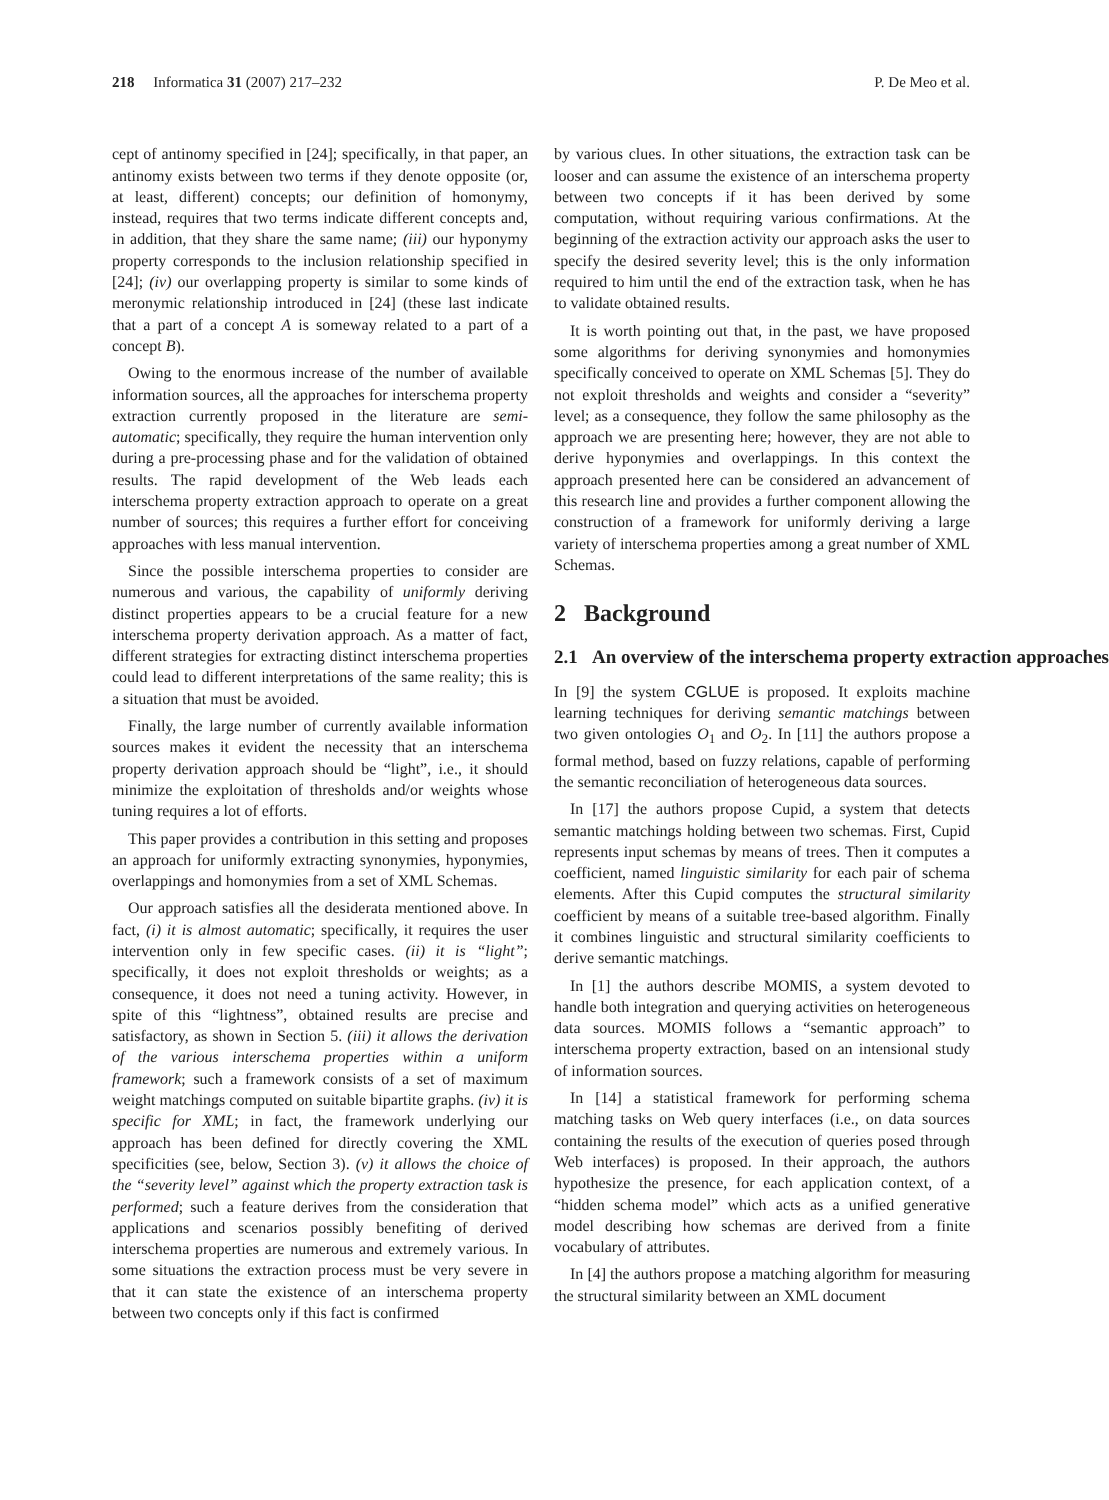218 Informatica 31 (2007) 217–232
P. De Meo et al.
cept of antinomy specified in [24]; specifically, in that paper, an antinomy exists between two terms if they denote opposite (or, at least, different) concepts; our definition of homonymy, instead, requires that two terms indicate different concepts and, in addition, that they share the same name; (iii) our hyponymy property corresponds to the inclusion relationship specified in [24]; (iv) our overlapping property is similar to some kinds of meronymic relationship introduced in [24] (these last indicate that a part of a concept A is someway related to a part of a concept B).
Owing to the enormous increase of the number of available information sources, all the approaches for interschema property extraction currently proposed in the literature are semi-automatic; specifically, they require the human intervention only during a pre-processing phase and for the validation of obtained results. The rapid development of the Web leads each interschema property extraction approach to operate on a great number of sources; this requires a further effort for conceiving approaches with less manual intervention.
Since the possible interschema properties to consider are numerous and various, the capability of uniformly deriving distinct properties appears to be a crucial feature for a new interschema property derivation approach. As a matter of fact, different strategies for extracting distinct interschema properties could lead to different interpretations of the same reality; this is a situation that must be avoided.
Finally, the large number of currently available information sources makes it evident the necessity that an interschema property derivation approach should be “light”, i.e., it should minimize the exploitation of thresholds and/or weights whose tuning requires a lot of efforts.
This paper provides a contribution in this setting and proposes an approach for uniformly extracting synonymies, hyponymies, overlappings and homonymies from a set of XML Schemas.
Our approach satisfies all the desiderata mentioned above. In fact, (i) it is almost automatic; specifically, it requires the user intervention only in few specific cases. (ii) it is “light”; specifically, it does not exploit thresholds or weights; as a consequence, it does not need a tuning activity. However, in spite of this “lightness”, obtained results are precise and satisfactory, as shown in Section 5. (iii) it allows the derivation of the various interschema properties within a uniform framework; such a framework consists of a set of maximum weight matchings computed on suitable bipartite graphs. (iv) it is specific for XML; in fact, the framework underlying our approach has been defined for directly covering the XML specificities (see, below, Section 3). (v) it allows the choice of the “severity level” against which the property extraction task is performed; such a feature derives from the consideration that applications and scenarios possibly benefiting of derived interschema properties are numerous and extremely various. In some situations the extraction process must be very severe in that it can state the existence of an interschema property between two concepts only if this fact is confirmed
by various clues. In other situations, the extraction task can be looser and can assume the existence of an interschema property between two concepts if it has been derived by some computation, without requiring various confirmations. At the beginning of the extraction activity our approach asks the user to specify the desired severity level; this is the only information required to him until the end of the extraction task, when he has to validate obtained results.
It is worth pointing out that, in the past, we have proposed some algorithms for deriving synonymies and homonymies specifically conceived to operate on XML Schemas [5]. They do not exploit thresholds and weights and consider a “severity” level; as a consequence, they follow the same philosophy as the approach we are presenting here; however, they are not able to derive hyponymies and overlappings. In this context the approach presented here can be considered an advancement of this research line and provides a further component allowing the construction of a framework for uniformly deriving a large variety of interschema properties among a great number of XML Schemas.
2 Background
2.1 An overview of the interschema property extraction approaches
In [9] the system CGLUE is proposed. It exploits machine learning techniques for deriving semantic matchings between two given ontologies O<sub>1</sub> and O<sub>2</sub>. In [11] the authors propose a formal method, based on fuzzy relations, capable of performing the semantic reconciliation of heterogeneous data sources.
In [17] the authors propose Cupid, a system that detects semantic matchings holding between two schemas. First, Cupid represents input schemas by means of trees. Then it computes a coefficient, named linguistic similarity for each pair of schema elements. After this Cupid computes the structural similarity coefficient by means of a suitable tree-based algorithm. Finally it combines linguistic and structural similarity coefficients to derive semantic matchings.
In [1] the authors describe MOMIS, a system devoted to handle both integration and querying activities on heterogeneous data sources. MOMIS follows a “semantic approach” to interschema property extraction, based on an intensional study of information sources.
In [14] a statistical framework for performing schema matching tasks on Web query interfaces (i.e., on data sources containing the results of the execution of queries posed through Web interfaces) is proposed. In their approach, the authors hypothesize the presence, for each application context, of a “hidden schema model” which acts as a unified generative model describing how schemas are derived from a finite vocabulary of attributes.
In [4] the authors propose a matching algorithm for measuring the structural similarity between an XML document